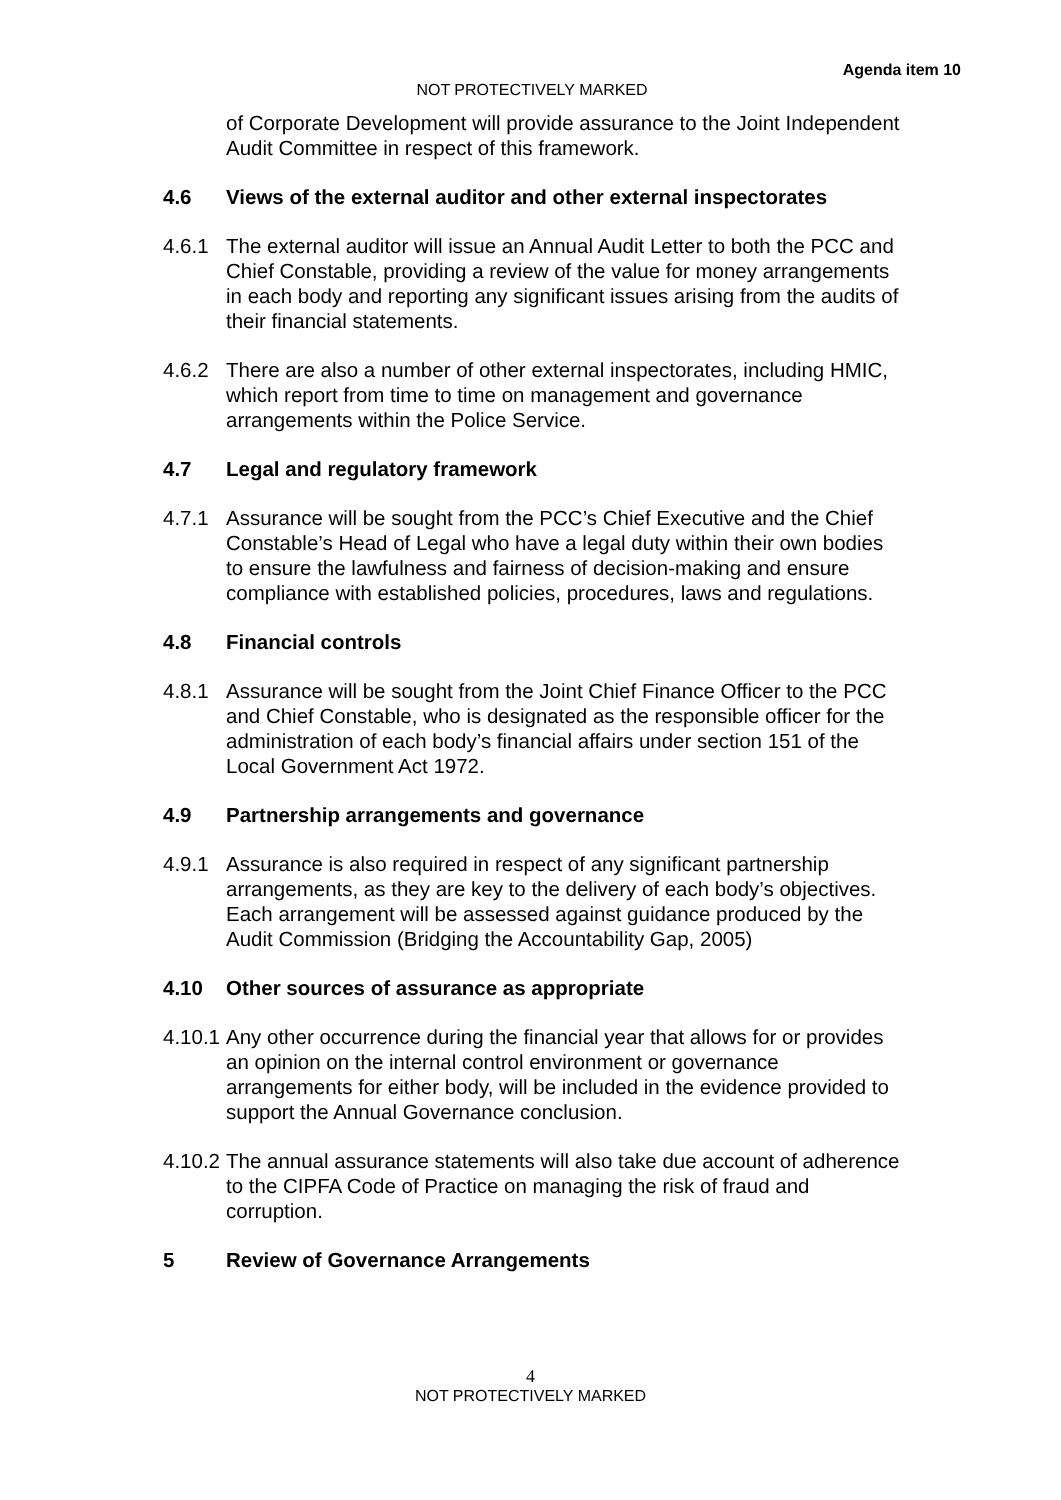Agenda item 10
NOT PROTECTIVELY MARKED
of Corporate Development will provide assurance to the Joint Independent Audit Committee in respect of this framework.
4.6 Views of the external auditor and other external inspectorates
4.6.1 The external auditor will issue an Annual Audit Letter to both the PCC and Chief Constable, providing a review of the value for money arrangements in each body and reporting any significant issues arising from the audits of their financial statements.
4.6.2 There are also a number of other external inspectorates, including HMIC, which report from time to time on management and governance arrangements within the Police Service.
4.7 Legal and regulatory framework
4.7.1 Assurance will be sought from the PCC’s Chief Executive and the Chief Constable’s Head of Legal who have a legal duty within their own bodies to ensure the lawfulness and fairness of decision-making and ensure compliance with established policies, procedures, laws and regulations.
4.8 Financial controls
4.8.1 Assurance will be sought from the Joint Chief Finance Officer to the PCC and Chief Constable, who is designated as the responsible officer for the administration of each body’s financial affairs under section 151 of the Local Government Act 1972.
4.9 Partnership arrangements and governance
4.9.1 Assurance is also required in respect of any significant partnership arrangements, as they are key to the delivery of each body’s objectives. Each arrangement will be assessed against guidance produced by the Audit Commission (Bridging the Accountability Gap, 2005)
4.10 Other sources of assurance as appropriate
4.10.1 Any other occurrence during the financial year that allows for or provides an opinion on the internal control environment or governance arrangements for either body, will be included in the evidence provided to support the Annual Governance conclusion.
4.10.2 The annual assurance statements will also take due account of adherence to the CIPFA Code of Practice on managing the risk of fraud and corruption.
5 Review of Governance Arrangements
4
NOT PROTECTIVELY MARKED